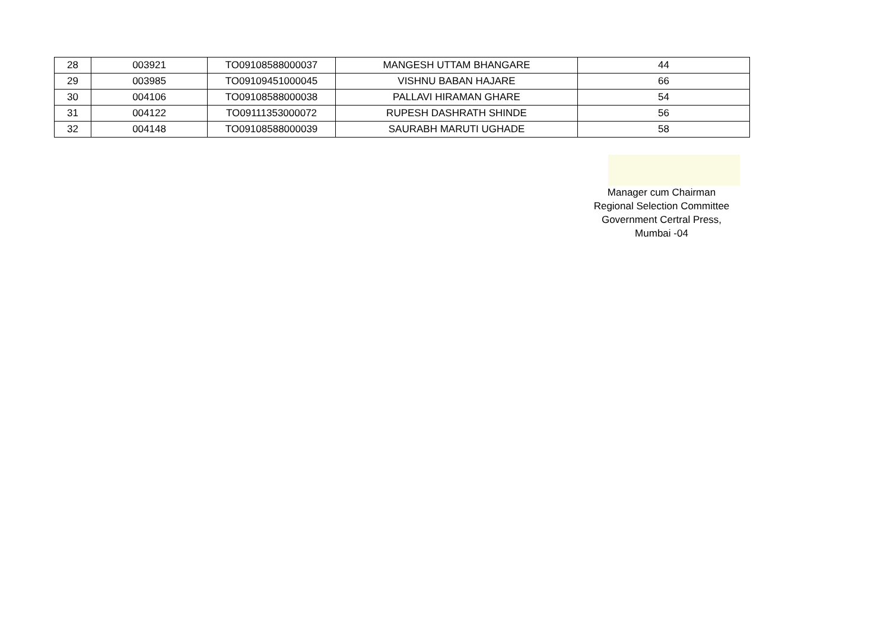| 28 | 003921 | TO09108588000037 | MANGESH UTTAM BHANGARE | 44 |
| 29 | 003985 | TO09109451000045 | VISHNU BABAN HAJARE | 66 |
| 30 | 004106 | TO09108588000038 | PALLAVI HIRAMAN GHARE | 54 |
| 31 | 004122 | TO09111353000072 | RUPESH DASHRATH SHINDE | 56 |
| 32 | 004148 | TO09108588000039 | SAURABH MARUTI UGHADE | 58 |
Manager cum Chairman
Regional Selection Committee
Government Certral Press,
Mumbai -04